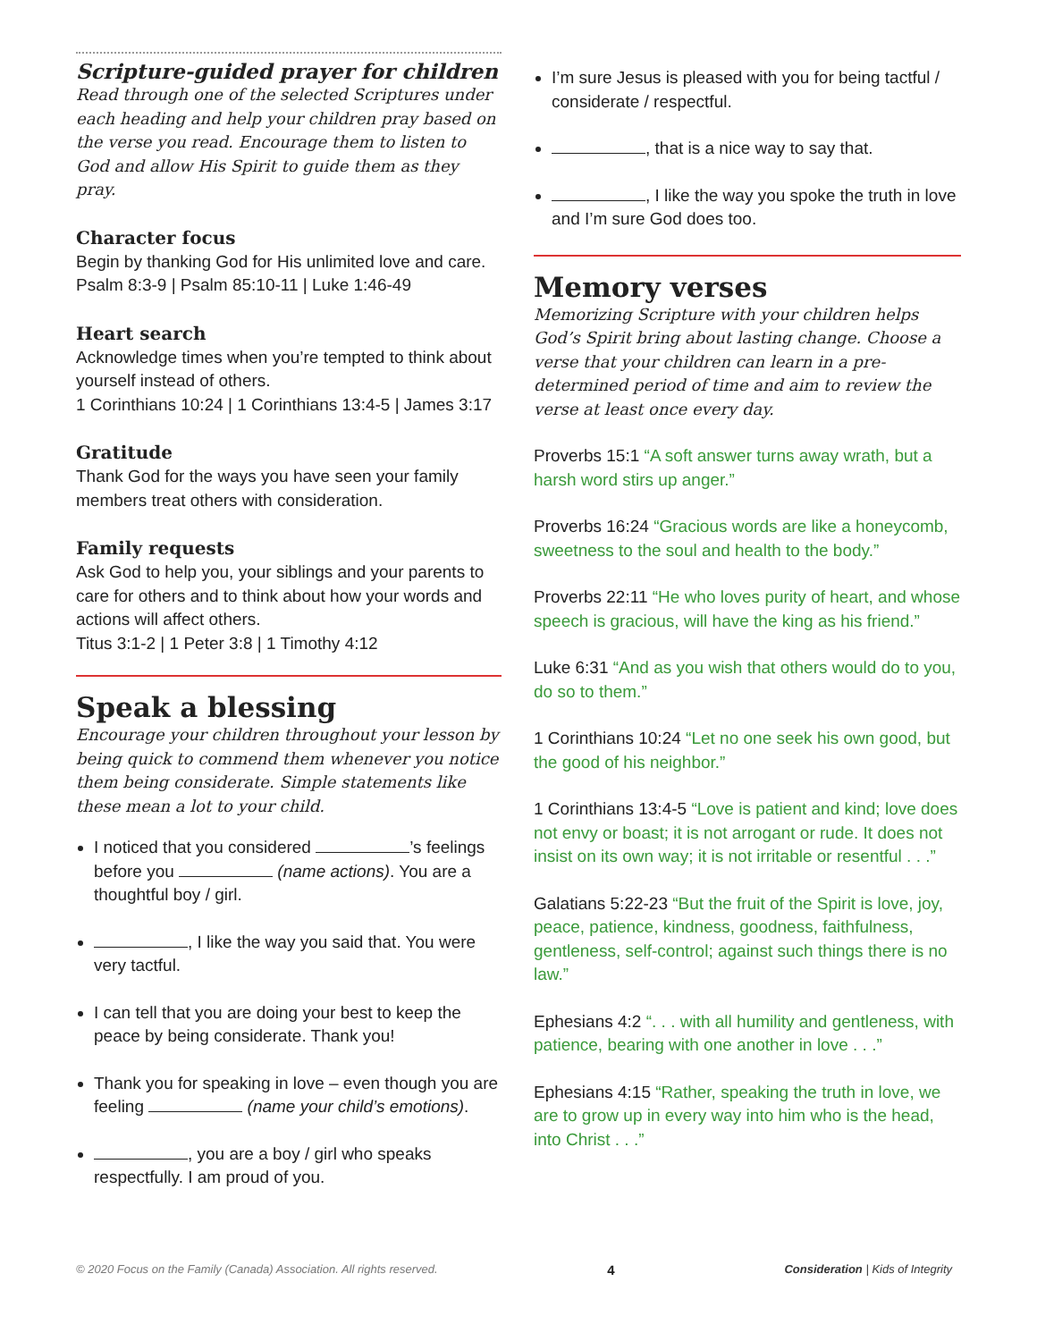Scripture-guided prayer for children
Read through one of the selected Scriptures under each heading and help your children pray based on the verse you read. Encourage them to listen to God and allow His Spirit to guide them as they pray.
Character focus
Begin by thanking God for His unlimited love and care.
Psalm 8:3-9 | Psalm 85:10-11 | Luke 1:46-49
Heart search
Acknowledge times when you’re tempted to think about yourself instead of others.
1 Corinthians 10:24 | 1 Corinthians 13:4-5 | James 3:17
Gratitude
Thank God for the ways you have seen your family members treat others with consideration.
Family requests
Ask God to help you, your siblings and your parents to care for others and to think about how your words and actions will affect others.
Titus 3:1-2 | 1 Peter 3:8 | 1 Timothy 4:12
Speak a blessing
Encourage your children throughout your lesson by being quick to commend them whenever you notice them being considerate. Simple statements like these mean a lot to your child.
I noticed that you considered ’s feelings before you (name actions). You are a thoughtful boy / girl.
, I like the way you said that. You were very tactful.
I can tell that you are doing your best to keep the peace by being considerate. Thank you!
Thank you for speaking in love – even though you are feeling (name your child’s emotions).
, you are a boy / girl who speaks respectfully. I am proud of you.
I’m sure Jesus is pleased with you for being tactful / considerate / respectful.
, that is a nice way to say that.
, I like the way you spoke the truth in love and I’m sure God does too.
Memory verses
Memorizing Scripture with your children helps God’s Spirit bring about lasting change. Choose a verse that your children can learn in a pre-determined period of time and aim to review the verse at least once every day.
Proverbs 15:1 “A soft answer turns away wrath, but a harsh word stirs up anger.”
Proverbs 16:24 “Gracious words are like a honeycomb, sweetness to the soul and health to the body.”
Proverbs 22:11 “He who loves purity of heart, and whose speech is gracious, will have the king as his friend.”
Luke 6:31 “And as you wish that others would do to you, do so to them.”
1 Corinthians 10:24 “Let no one seek his own good, but the good of his neighbor.”
1 Corinthians 13:4-5 “Love is patient and kind; love does not envy or boast; it is not arrogant or rude. It does not insist on its own way; it is not irritable or resentful . . .”
Galatians 5:22-23 “But the fruit of the Spirit is love, joy, peace, patience, kindness, goodness, faithfulness, gentleness, self-control; against such things there is no law.”
Ephesians 4:2 “. . . with all humility and gentleness, with patience, bearing with one another in love . . .”
Ephesians 4:15 “Rather, speaking the truth in love, we are to grow up in every way into him who is the head, into Christ . . .”
© 2020 Focus on the Family (Canada) Association. All rights reserved. 4 Consideration | Kids of Integrity